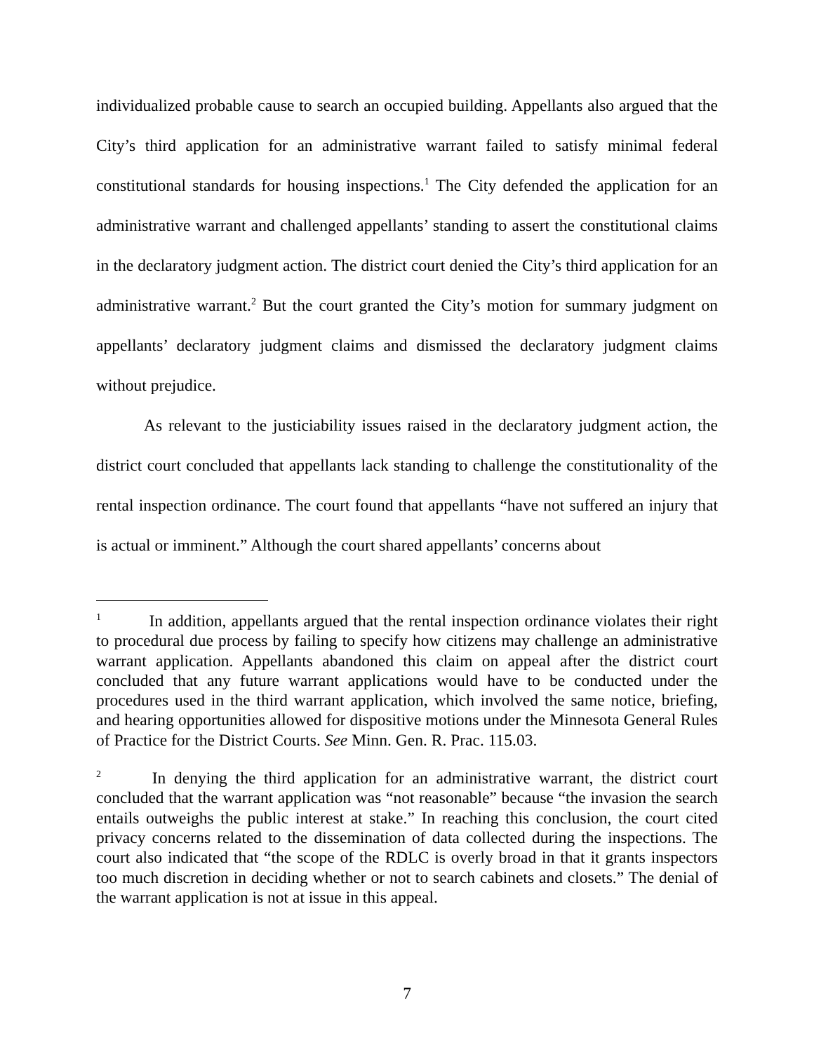individualized probable cause to search an occupied building. Appellants also argued that the City’s third application for an administrative warrant failed to satisfy minimal federal constitutional standards for housing inspections.<sup>1</sup> The City defended the application for an administrative warrant and challenged appellants’ standing to assert the constitutional claims in the declaratory judgment action. The district court denied the City’s third application for an administrative warrant.<sup>2</sup> But the court granted the City’s motion for summary judgment on appellants’ declaratory judgment claims and dismissed the declaratory judgment claims without prejudice.
As relevant to the justiciability issues raised in the declaratory judgment action, the district court concluded that appellants lack standing to challenge the constitutionality of the rental inspection ordinance. The court found that appellants “have not suffered an injury that is actual or imminent.” Although the court shared appellants’ concerns about
<sup>1</sup> In addition, appellants argued that the rental inspection ordinance violates their right to procedural due process by failing to specify how citizens may challenge an administrative warrant application. Appellants abandoned this claim on appeal after the district court concluded that any future warrant applications would have to be conducted under the procedures used in the third warrant application, which involved the same notice, briefing, and hearing opportunities allowed for dispositive motions under the Minnesota General Rules of Practice for the District Courts. See Minn. Gen. R. Prac. 115.03.
<sup>2</sup> In denying the third application for an administrative warrant, the district court concluded that the warrant application was “not reasonable” because “the invasion the search entails outweighs the public interest at stake.” In reaching this conclusion, the court cited privacy concerns related to the dissemination of data collected during the inspections. The court also indicated that “the scope of the RDLC is overly broad in that it grants inspectors too much discretion in deciding whether or not to search cabinets and closets.” The denial of the warrant application is not at issue in this appeal.
7